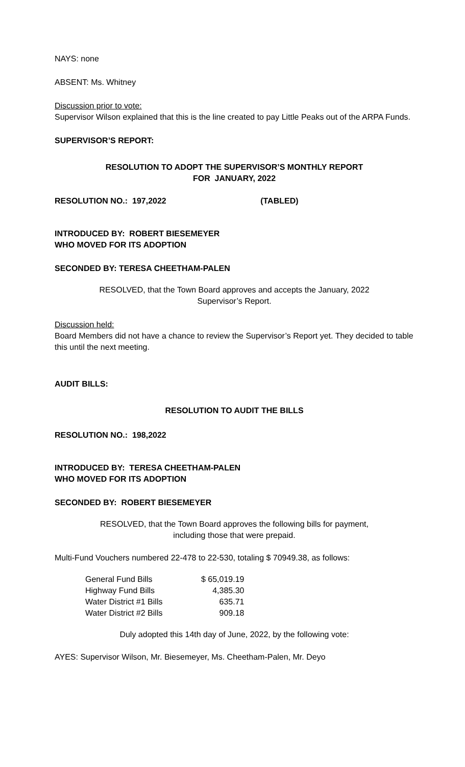NAYS: none
ABSENT: Ms. Whitney
Discussion prior to vote:
Supervisor Wilson explained that this is the line created to pay Little Peaks out of the ARPA Funds.
SUPERVISOR’S REPORT:
RESOLUTION TO ADOPT THE SUPERVISOR’S MONTHLY REPORT
FOR JANUARY, 2022
RESOLUTION NO.: 197,2022 (TABLED)
INTRODUCED BY: ROBERT BIESEMEYER
WHO MOVED FOR ITS ADOPTION
SECONDED BY: TERESA CHEETHAM-PALEN
RESOLVED, that the Town Board approves and accepts the January, 2022
Supervisor’s Report.
Discussion held:
Board Members did not have a chance to review the Supervisor’s Report yet. They decided to table this until the next meeting.
AUDIT BILLS:
RESOLUTION TO AUDIT THE BILLS
RESOLUTION NO.: 198,2022
INTRODUCED BY: TERESA CHEETHAM-PALEN
WHO MOVED FOR ITS ADOPTION
SECONDED BY: ROBERT BIESEMEYER
RESOLVED, that the Town Board approves the following bills for payment,
including those that were prepaid.
Multi-Fund Vouchers numbered 22-478 to 22-530, totaling $ 70949.38, as follows:
| General Fund Bills | $ 65,019.19 |
| Highway Fund Bills | 4,385.30 |
| Water District #1 Bills | 635.71 |
| Water District #2 Bills | 909.18 |
Duly adopted this 14th day of June, 2022, by the following vote:
AYES: Supervisor Wilson, Mr. Biesemeyer, Ms. Cheetham-Palen, Mr. Deyo